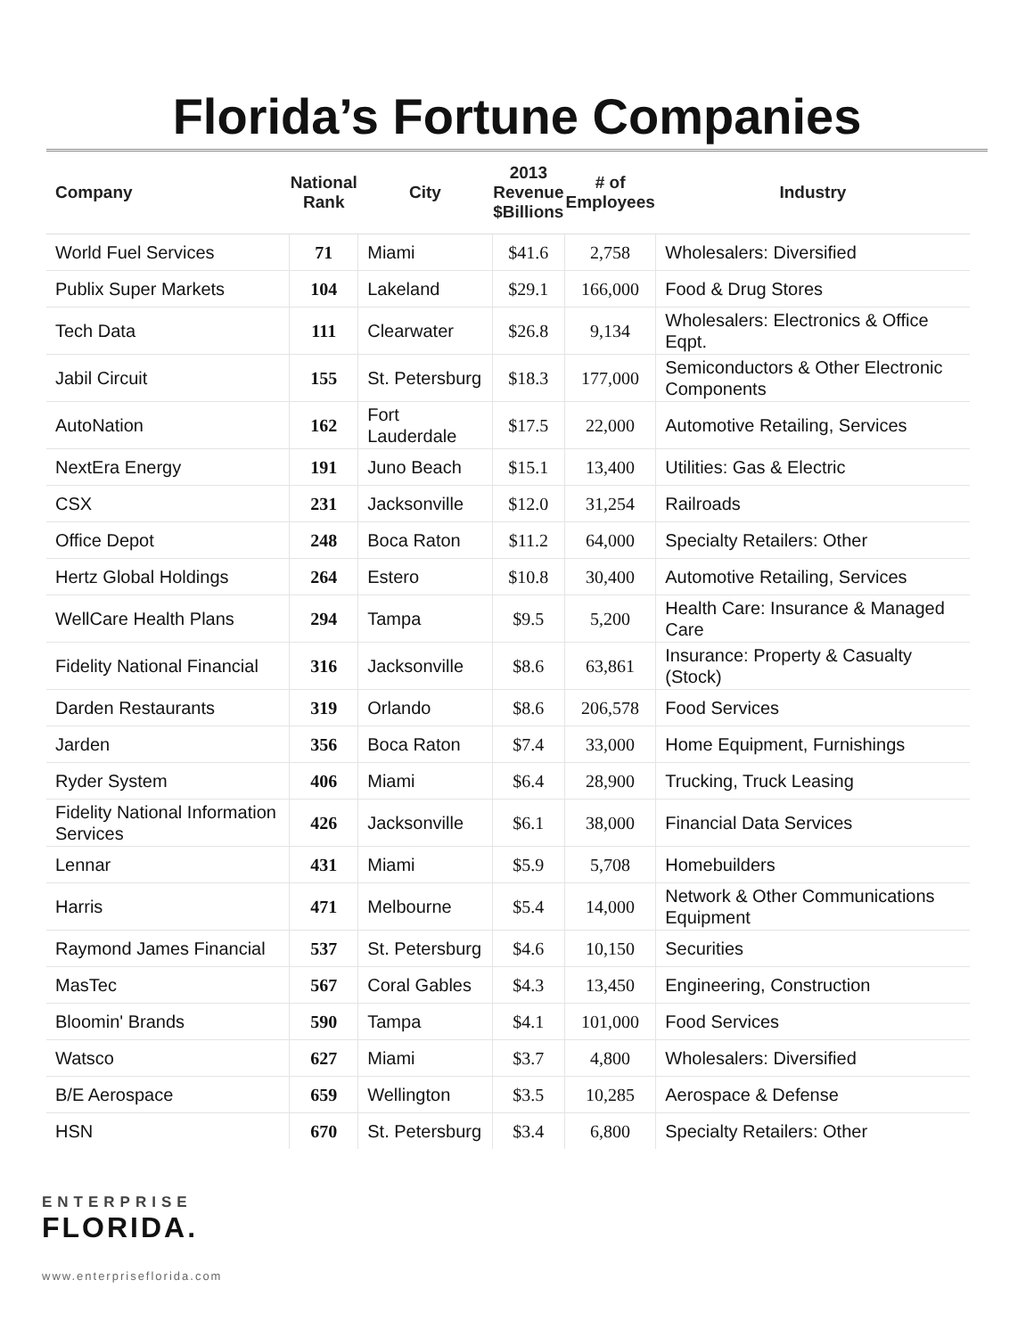Florida’s Fortune Companies
| Company | National Rank | City | 2013 Revenue $Billions | # of Employees | Industry |
| --- | --- | --- | --- | --- | --- |
| World Fuel Services | 71 | Miami | $41.6 | 2,758 | Wholesalers: Diversified |
| Publix Super Markets | 104 | Lakeland | $29.1 | 166,000 | Food & Drug Stores |
| Tech Data | 111 | Clearwater | $26.8 | 9,134 | Wholesalers: Electronics & Office Eqpt. |
| Jabil Circuit | 155 | St. Petersburg | $18.3 | 177,000 | Semiconductors & Other Electronic Components |
| AutoNation | 162 | Fort Lauderdale | $17.5 | 22,000 | Automotive Retailing, Services |
| NextEra Energy | 191 | Juno Beach | $15.1 | 13,400 | Utilities: Gas & Electric |
| CSX | 231 | Jacksonville | $12.0 | 31,254 | Railroads |
| Office Depot | 248 | Boca Raton | $11.2 | 64,000 | Specialty Retailers: Other |
| Hertz Global Holdings | 264 | Estero | $10.8 | 30,400 | Automotive Retailing, Services |
| WellCare Health Plans | 294 | Tampa | $9.5 | 5,200 | Health Care: Insurance & Managed Care |
| Fidelity National Financial | 316 | Jacksonville | $8.6 | 63,861 | Insurance: Property & Casualty (Stock) |
| Darden Restaurants | 319 | Orlando | $8.6 | 206,578 | Food Services |
| Jarden | 356 | Boca Raton | $7.4 | 33,000 | Home Equipment, Furnishings |
| Ryder System | 406 | Miami | $6.4 | 28,900 | Trucking, Truck Leasing |
| Fidelity National Information Services | 426 | Jacksonville | $6.1 | 38,000 | Financial Data Services |
| Lennar | 431 | Miami | $5.9 | 5,708 | Homebuilders |
| Harris | 471 | Melbourne | $5.4 | 14,000 | Network & Other Communications Equipment |
| Raymond James Financial | 537 | St. Petersburg | $4.6 | 10,150 | Securities |
| MasTec | 567 | Coral Gables | $4.3 | 13,450 | Engineering, Construction |
| Bloomin' Brands | 590 | Tampa | $4.1 | 101,000 | Food Services |
| Watsco | 627 | Miami | $3.7 | 4,800 | Wholesalers: Diversified |
| B/E Aerospace | 659 | Wellington | $3.5 | 10,285 | Aerospace & Defense |
| HSN | 670 | St. Petersburg | $3.4 | 6,800 | Specialty Retailers: Other |
ENTERPRISE
FLORIDA.
www.enterpriseflorida.com